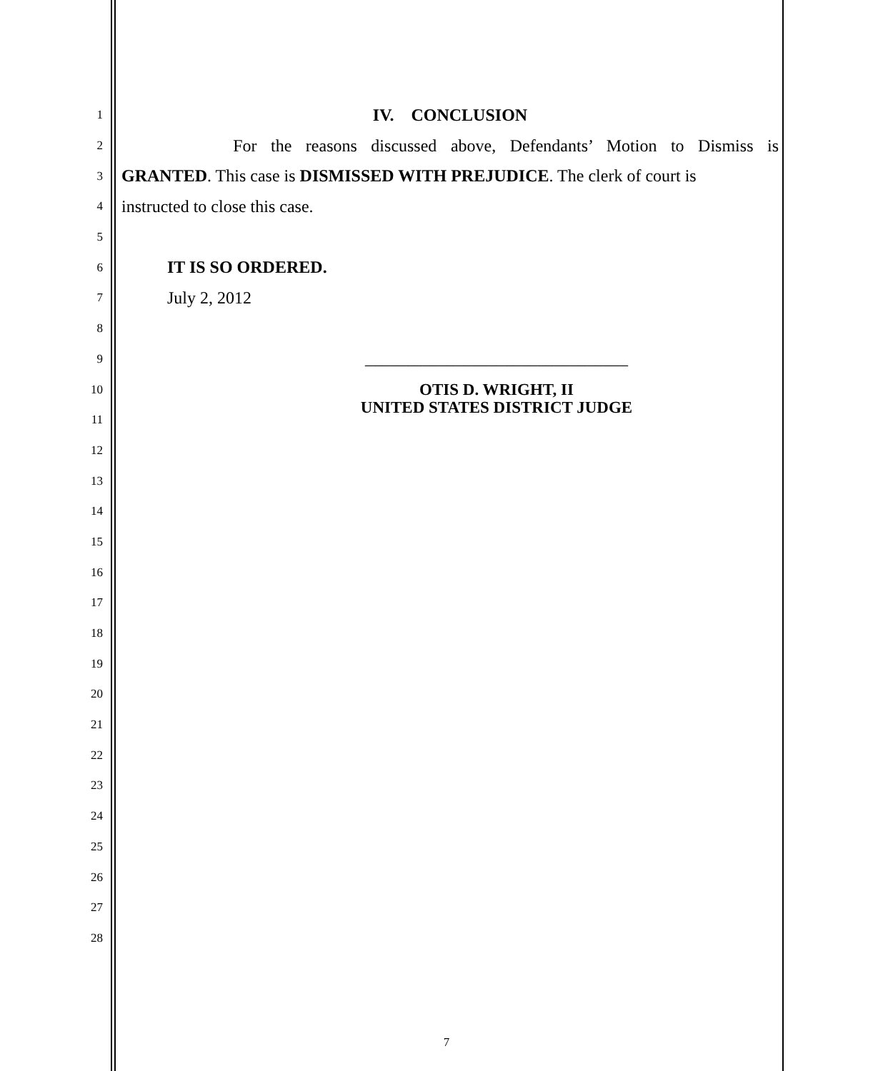1 IV. CONCLUSION
2 For the reasons discussed above, Defendants’ Motion to Dismiss is
3 GRANTED. This case is DISMISSED WITH PREJUDICE. The clerk of court is
4 instructed to close this case.
5
6 IT IS SO ORDERED.
7 July 2, 2012
8
9
________________________________
10
OTIS D. WRIGHT, II
11
UNITED STATES DISTRICT JUDGE
12
13
14
15
16
17
18
19
20
21
22
23
24
25
26
27
28
7